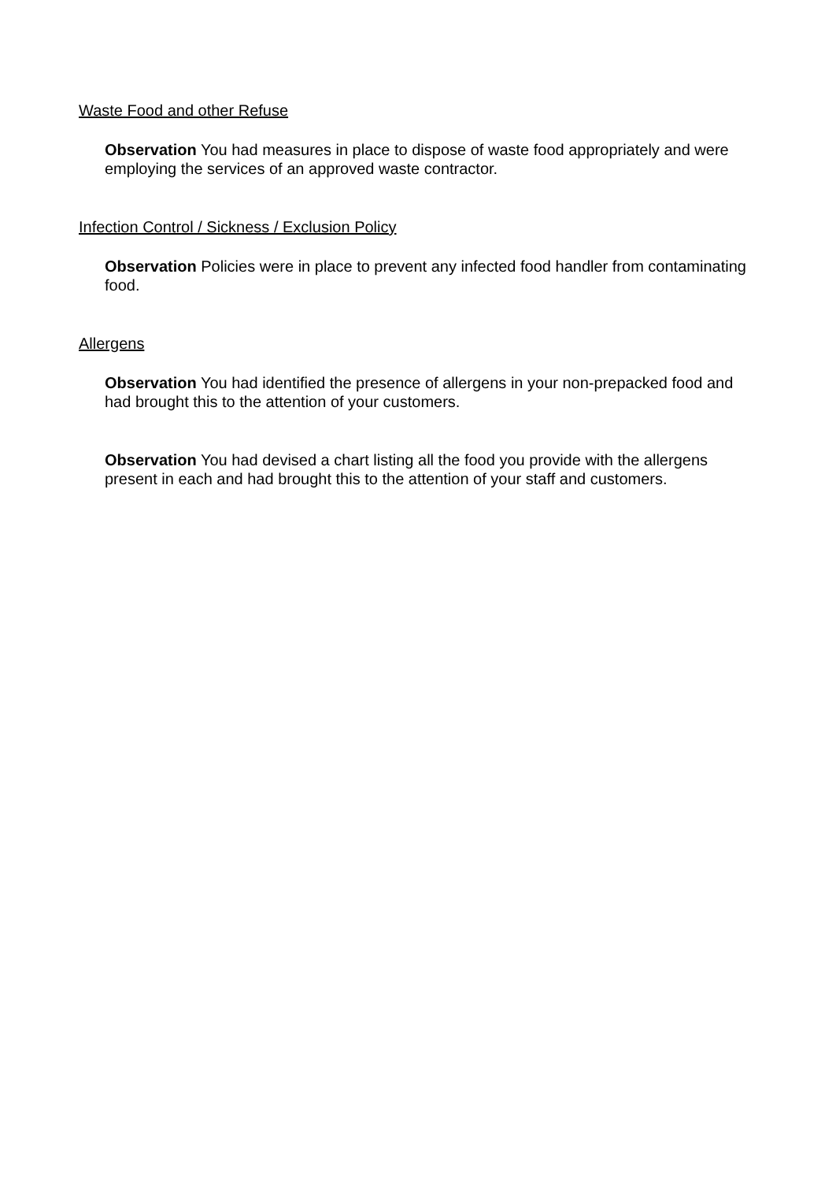Waste Food and other Refuse
Observation You had measures in place to dispose of waste food appropriately and were employing the services of an approved waste contractor.
Infection Control / Sickness / Exclusion Policy
Observation Policies were in place to prevent any infected food handler from contaminating food.
Allergens
Observation You had identified the presence of allergens in your non-prepacked food and had brought this to the attention of your customers.
Observation You had devised a chart listing all the food you provide with the allergens present in each and had brought this to the attention of your staff and customers.